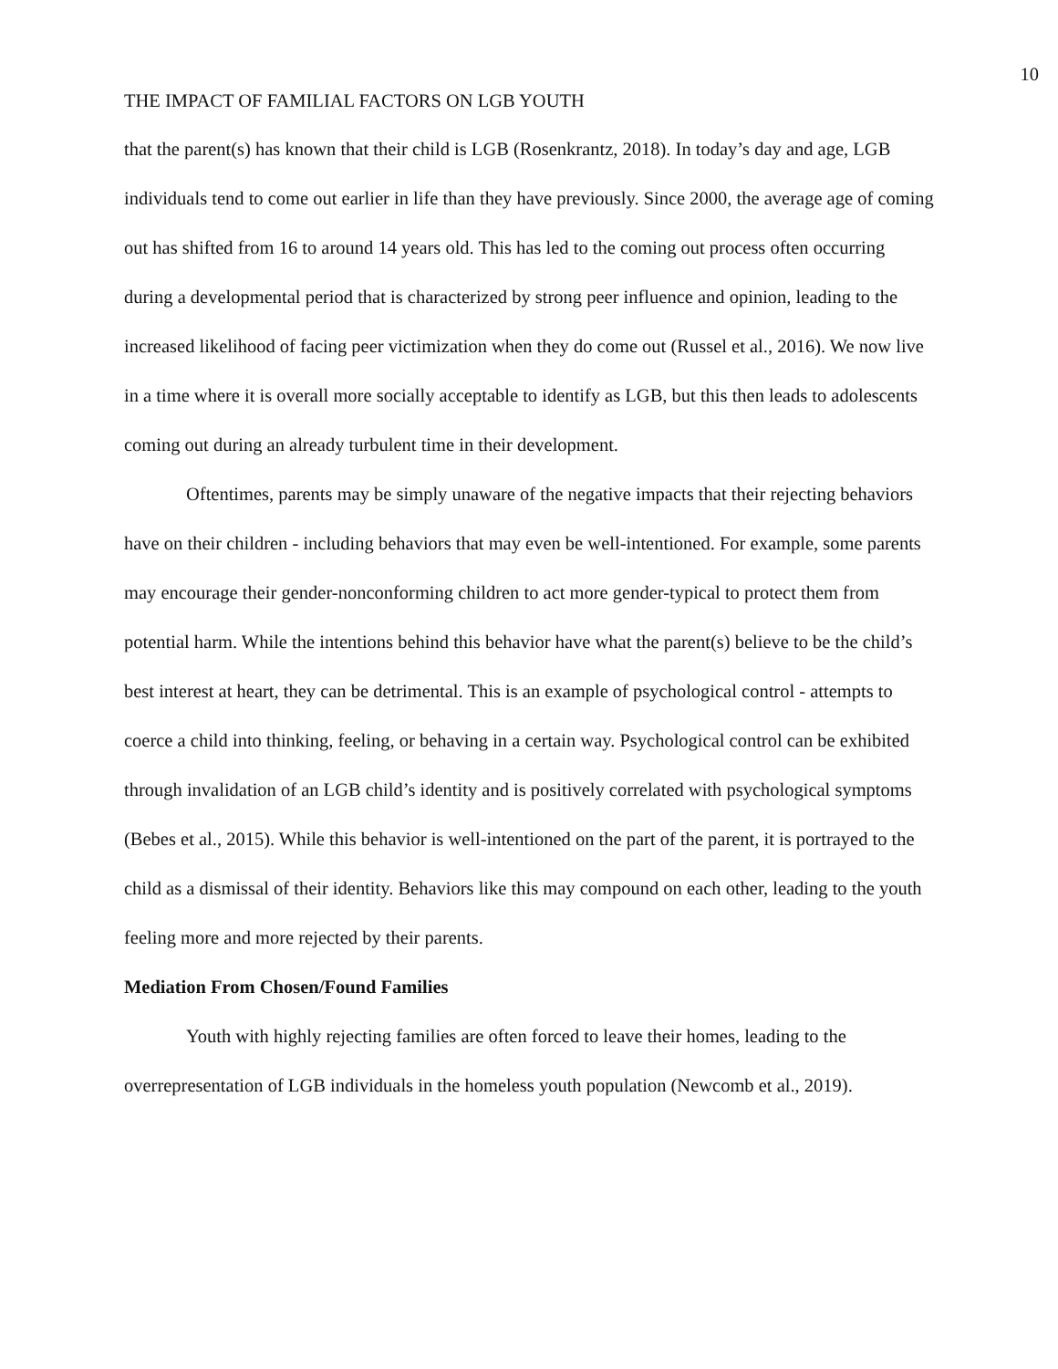10
THE IMPACT OF FAMILIAL FACTORS ON LGB YOUTH
that the parent(s) has known that their child is LGB (Rosenkrantz, 2018). In today’s day and age, LGB individuals tend to come out earlier in life than they have previously. Since 2000, the average age of coming out has shifted from 16 to around 14 years old. This has led to the coming out process often occurring during a developmental period that is characterized by strong peer influence and opinion, leading to the increased likelihood of facing peer victimization when they do come out (Russel et al., 2016). We now live in a time where it is overall more socially acceptable to identify as LGB, but this then leads to adolescents coming out during an already turbulent time in their development.
Oftentimes, parents may be simply unaware of the negative impacts that their rejecting behaviors have on their children - including behaviors that may even be well-intentioned. For example, some parents may encourage their gender-nonconforming children to act more gender-typical to protect them from potential harm. While the intentions behind this behavior have what the parent(s) believe to be the child’s best interest at heart, they can be detrimental. This is an example of psychological control - attempts to coerce a child into thinking, feeling, or behaving in a certain way. Psychological control can be exhibited through invalidation of an LGB child’s identity and is positively correlated with psychological symptoms (Bebes et al., 2015). While this behavior is well-intentioned on the part of the parent, it is portrayed to the child as a dismissal of their identity. Behaviors like this may compound on each other, leading to the youth feeling more and more rejected by their parents.
Mediation From Chosen/Found Families
Youth with highly rejecting families are often forced to leave their homes, leading to the overrepresentation of LGB individuals in the homeless youth population (Newcomb et al., 2019).